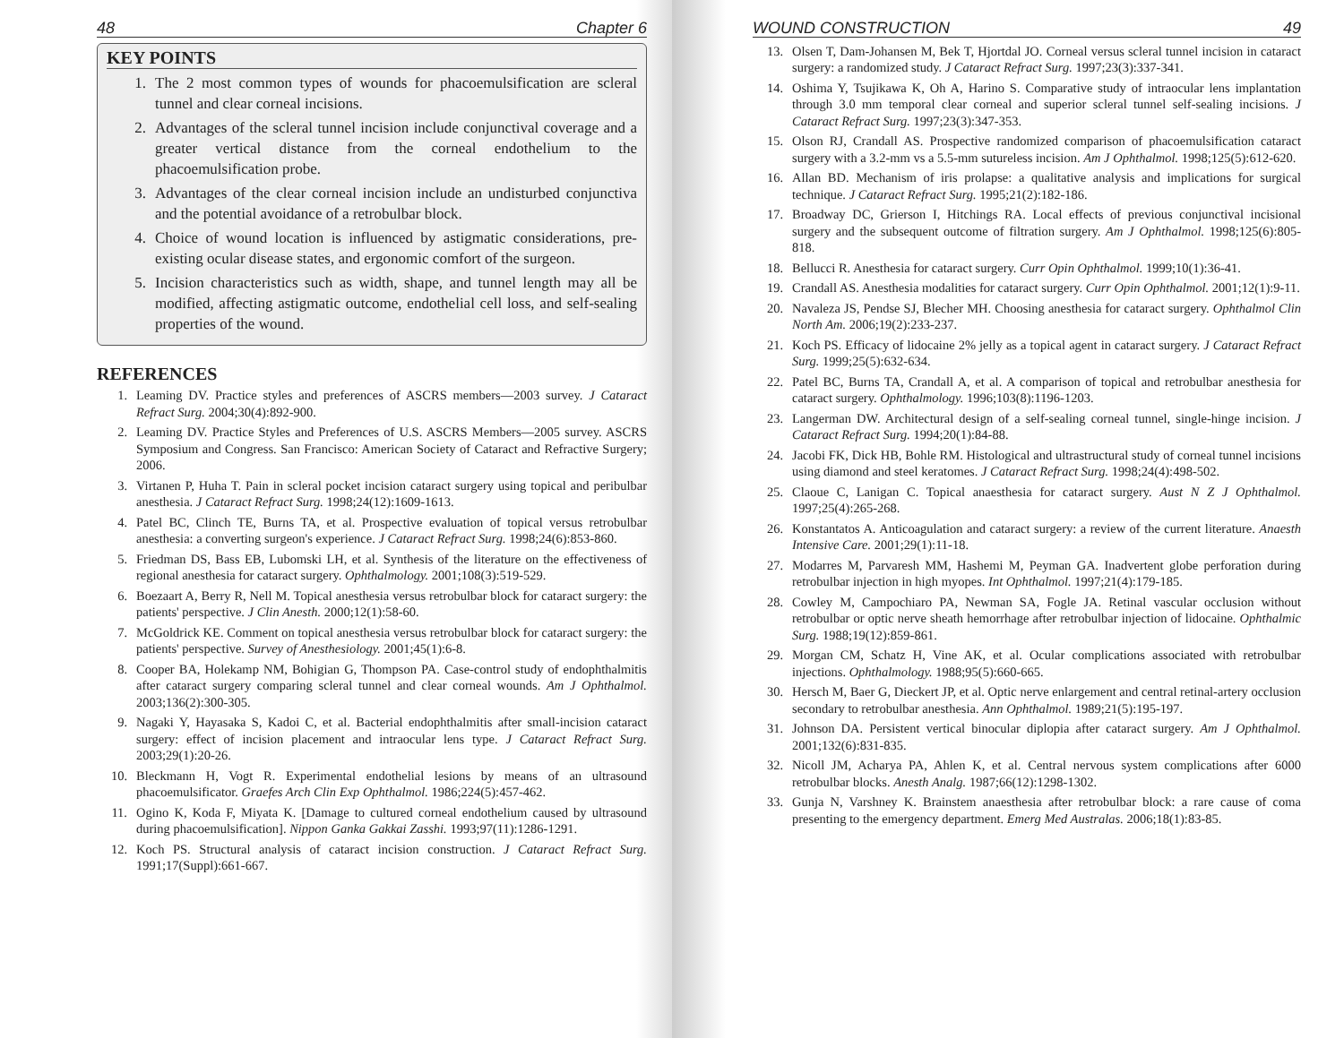48 Chapter 6
KEY POINTS
1. The 2 most common types of wounds for phacoemulsification are scleral tunnel and clear corneal incisions.
2. Advantages of the scleral tunnel incision include conjunctival coverage and a greater vertical distance from the corneal endothelium to the phacoemulsification probe.
3. Advantages of the clear corneal incision include an undisturbed conjunctiva and the potential avoidance of a retrobulbar block.
4. Choice of wound location is influenced by astigmatic considerations, pre-existing ocular disease states, and ergonomic comfort of the surgeon.
5. Incision characteristics such as width, shape, and tunnel length may all be modified, affecting astigmatic outcome, endothelial cell loss, and self-sealing properties of the wound.
REFERENCES
1. Leaming DV. Practice styles and preferences of ASCRS members—2003 survey. J Cataract Refract Surg. 2004;30(4):892-900.
2. Leaming DV. Practice Styles and Preferences of U.S. ASCRS Members—2005 survey. ASCRS Symposium and Congress. San Francisco: American Society of Cataract and Refractive Surgery; 2006.
3. Virtanen P, Huha T. Pain in scleral pocket incision cataract surgery using topical and peribulbar anesthesia. J Cataract Refract Surg. 1998;24(12):1609-1613.
4. Patel BC, Clinch TE, Burns TA, et al. Prospective evaluation of topical versus retrobulbar anesthesia: a converting surgeon's experience. J Cataract Refract Surg. 1998;24(6):853-860.
5. Friedman DS, Bass EB, Lubomski LH, et al. Synthesis of the literature on the effectiveness of regional anesthesia for cataract surgery. Ophthalmology. 2001;108(3):519-529.
6. Boezaart A, Berry R, Nell M. Topical anesthesia versus retrobulbar block for cataract surgery: the patients' perspective. J Clin Anesth. 2000;12(1):58-60.
7. McGoldrick KE. Comment on topical anesthesia versus retrobulbar block for cataract surgery: the patients' perspective. Survey of Anesthesiology. 2001;45(1):6-8.
8. Cooper BA, Holekamp NM, Bohigian G, Thompson PA. Case-control study of endophthalmitis after cataract surgery comparing scleral tunnel and clear corneal wounds. Am J Ophthalmol. 2003;136(2):300-305.
9. Nagaki Y, Hayasaka S, Kadoi C, et al. Bacterial endophthalmitis after small-incision cataract surgery: effect of incision placement and intraocular lens type. J Cataract Refract Surg. 2003;29(1):20-26.
10. Bleckmann H, Vogt R. Experimental endothelial lesions by means of an ultrasound phacoemulsificator. Graefes Arch Clin Exp Ophthalmol. 1986;224(5):457-462.
11. Ogino K, Koda F, Miyata K. [Damage to cultured corneal endothelium caused by ultrasound during phacoemulsification]. Nippon Ganka Gakkai Zasshi. 1993;97(11):1286-1291.
12. Koch PS. Structural analysis of cataract incision construction. J Cataract Refract Surg. 1991;17(Suppl):661-667.
WOUND CONSTRUCTION 49
13. Olsen T, Dam-Johansen M, Bek T, Hjortdal JO. Corneal versus scleral tunnel incision in cataract surgery: a randomized study. J Cataract Refract Surg. 1997;23(3):337-341.
14. Oshima Y, Tsujikawa K, Oh A, Harino S. Comparative study of intraocular lens implantation through 3.0 mm temporal clear corneal and superior scleral tunnel self-sealing incisions. J Cataract Refract Surg. 1997;23(3):347-353.
15. Olson RJ, Crandall AS. Prospective randomized comparison of phacoemulsification cataract surgery with a 3.2-mm vs a 5.5-mm sutureless incision. Am J Ophthalmol. 1998;125(5):612-620.
16. Allan BD. Mechanism of iris prolapse: a qualitative analysis and implications for surgical technique. J Cataract Refract Surg. 1995;21(2):182-186.
17. Broadway DC, Grierson I, Hitchings RA. Local effects of previous conjunctival incisional surgery and the subsequent outcome of filtration surgery. Am J Ophthalmol. 1998;125(6):805-818.
18. Bellucci R. Anesthesia for cataract surgery. Curr Opin Ophthalmol. 1999;10(1):36-41.
19. Crandall AS. Anesthesia modalities for cataract surgery. Curr Opin Ophthalmol. 2001;12(1):9-11.
20. Navaleza JS, Pendse SJ, Blecher MH. Choosing anesthesia for cataract surgery. Ophthalmol Clin North Am. 2006;19(2):233-237.
21. Koch PS. Efficacy of lidocaine 2% jelly as a topical agent in cataract surgery. J Cataract Refract Surg. 1999;25(5):632-634.
22. Patel BC, Burns TA, Crandall A, et al. A comparison of topical and retrobulbar anesthesia for cataract surgery. Ophthalmology. 1996;103(8):1196-1203.
23. Langerman DW. Architectural design of a self-sealing corneal tunnel, single-hinge incision. J Cataract Refract Surg. 1994;20(1):84-88.
24. Jacobi FK, Dick HB, Bohle RM. Histological and ultrastructural study of corneal tunnel incisions using diamond and steel keratomes. J Cataract Refract Surg. 1998;24(4):498-502.
25. Claoue C, Lanigan C. Topical anaesthesia for cataract surgery. Aust N Z J Ophthalmol. 1997;25(4):265-268.
26. Konstantatos A. Anticoagulation and cataract surgery: a review of the current literature. Anaesth Intensive Care. 2001;29(1):11-18.
27. Modarres M, Parvaresh MM, Hashemi M, Peyman GA. Inadvertent globe perforation during retrobulbar injection in high myopes. Int Ophthalmol. 1997;21(4):179-185.
28. Cowley M, Campochiaro PA, Newman SA, Fogle JA. Retinal vascular occlusion without retrobulbar or optic nerve sheath hemorrhage after retrobulbar injection of lidocaine. Ophthalmic Surg. 1988;19(12):859-861.
29. Morgan CM, Schatz H, Vine AK, et al. Ocular complications associated with retrobulbar injections. Ophthalmology. 1988;95(5):660-665.
30. Hersch M, Baer G, Dieckert JP, et al. Optic nerve enlargement and central retinal-artery occlusion secondary to retrobulbar anesthesia. Ann Ophthalmol. 1989;21(5):195-197.
31. Johnson DA. Persistent vertical binocular diplopia after cataract surgery. Am J Ophthalmol. 2001;132(6):831-835.
32. Nicoll JM, Acharya PA, Ahlen K, et al. Central nervous system complications after 6000 retrobulbar blocks. Anesth Analg. 1987;66(12):1298-1302.
33. Gunja N, Varshney K. Brainstem anaesthesia after retrobulbar block: a rare cause of coma presenting to the emergency department. Emerg Med Australas. 2006;18(1):83-85.